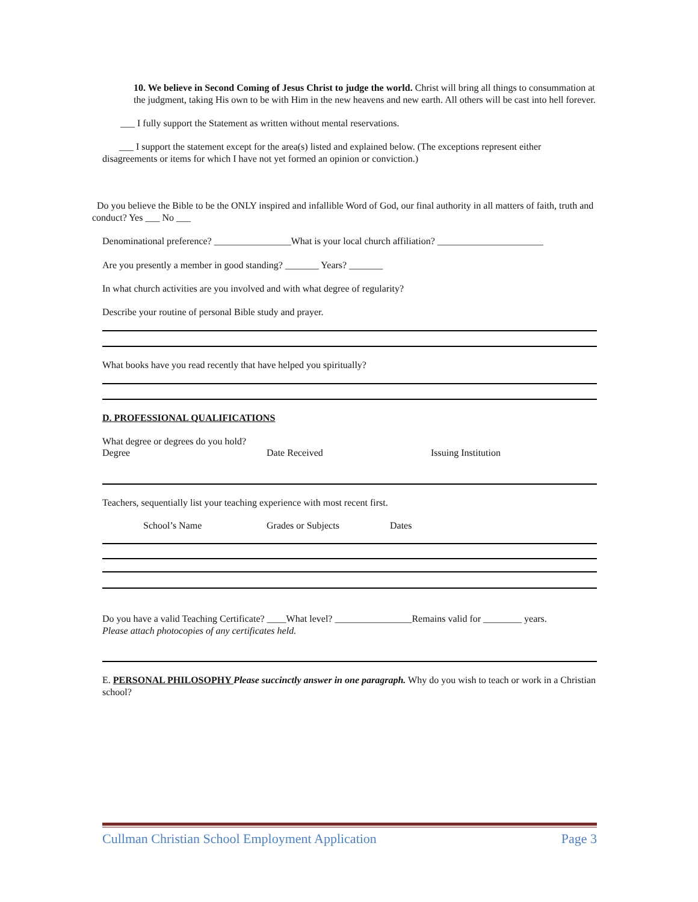10. We believe in Second Coming of Jesus Christ to judge the world. Christ will bring all things to consummation at the judgment, taking His own to be with Him in the new heavens and new earth. All others will be cast into hell forever.
___ I fully support the Statement as written without mental reservations.
___ I support the statement except for the area(s) listed and explained below. (The exceptions represent either disagreements or items for which I have not yet formed an opinion or conviction.)
Do you believe the Bible to be the ONLY inspired and infallible Word of God, our final authority in all matters of faith, truth and conduct? Yes ___ No ___
Denominational preference? ________________What is your local church affiliation? ______________________
Are you presently a member in good standing? _______ Years? _______
In what church activities are you involved and with what degree of regularity?
Describe your routine of personal Bible study and prayer.
What books have you read recently that have helped you spiritually?
D. PROFESSIONAL QUALIFICATIONS
What degree or degrees do you hold?
Degree Date Received Issuing Institution
Teachers, sequentially list your teaching experience with most recent first.
School’s Name Grades or Subjects Dates
Do you have a valid Teaching Certificate? ____What level? ________________Remains valid for ________ years.
Please attach photocopies of any certificates held.
E. PERSONAL PHILOSOPHY Please succinctly answer in one paragraph. Why do you wish to teach or work in a Christian school?
Cullman Christian School Employment Application Page 3